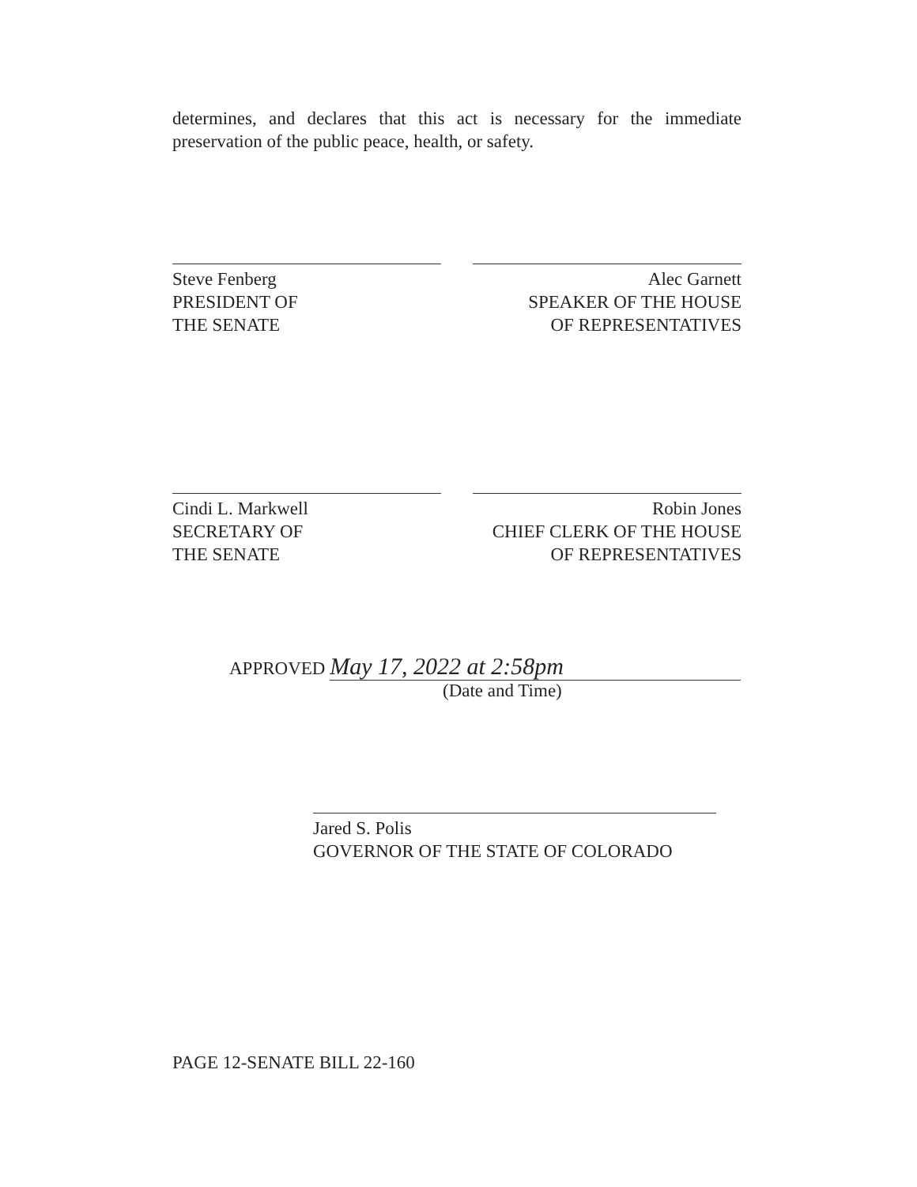determines, and declares that this act is necessary for the immediate preservation of the public peace, health, or safety.
Steve Fenberg
PRESIDENT OF
THE SENATE
Alec Garnett
SPEAKER OF THE HOUSE
OF REPRESENTATIVES
Cindi L. Markwell
SECRETARY OF
THE SENATE
Robin Jones
CHIEF CLERK OF THE HOUSE
OF REPRESENTATIVES
APPROVED May 17, 2022 at 2:58pm
(Date and Time)
Jared S. Polis
GOVERNOR OF THE STATE OF COLORADO
PAGE 12-SENATE BILL 22-160